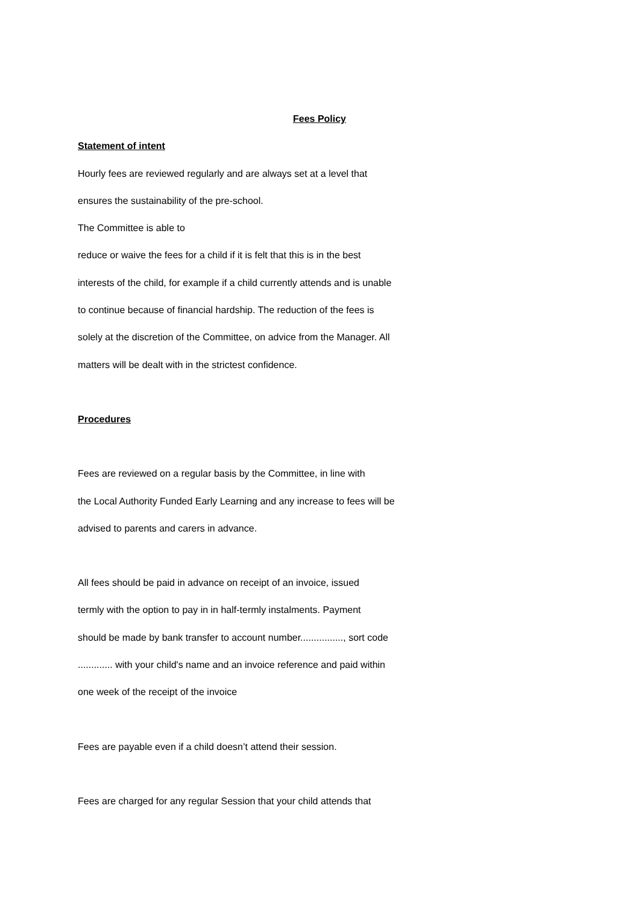Fees Policy
Statement of intent
Hourly fees are reviewed regularly and are always set at a level that
ensures the sustainability of the pre-school.
The Committee is able to
reduce or waive the fees for a child if it is felt that this is in the best
interests of the child, for example if a child currently attends and is unable
to continue because of financial hardship. The reduction of the fees is
solely at the discretion of the Committee, on advice from the Manager. All
matters will be dealt with in the strictest confidence.
Procedures
Fees are reviewed on a regular basis by the Committee, in line with
the Local Authority Funded Early Learning and any increase to fees will be
advised to parents and carers in advance.
All fees should be paid in advance on receipt of an invoice, issued
termly with the option to pay in in half-termly instalments. Payment
should be made by bank transfer to account number................, sort code
............. with your child's name and an invoice reference and paid within
one week of the receipt of the invoice
Fees are payable even if a child doesn’t attend their session.
Fees are charged for any regular Session that your child attends that